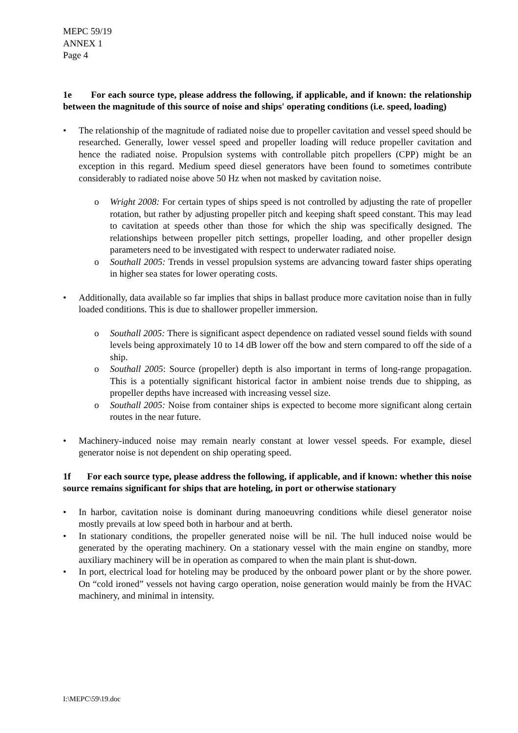MEPC 59/19
ANNEX 1
Page 4
1e For each source type, please address the following, if applicable, and if known: the relationship between the magnitude of this source of noise and ships' operating conditions (i.e. speed, loading)
• The relationship of the magnitude of radiated noise due to propeller cavitation and vessel speed should be researched. Generally, lower vessel speed and propeller loading will reduce propeller cavitation and hence the radiated noise. Propulsion systems with controllable pitch propellers (CPP) might be an exception in this regard. Medium speed diesel generators have been found to sometimes contribute considerably to radiated noise above 50 Hz when not masked by cavitation noise.
o Wright 2008: For certain types of ships speed is not controlled by adjusting the rate of propeller rotation, but rather by adjusting propeller pitch and keeping shaft speed constant. This may lead to cavitation at speeds other than those for which the ship was specifically designed. The relationships between propeller pitch settings, propeller loading, and other propeller design parameters need to be investigated with respect to underwater radiated noise.
o Southall 2005: Trends in vessel propulsion systems are advancing toward faster ships operating in higher sea states for lower operating costs.
• Additionally, data available so far implies that ships in ballast produce more cavitation noise than in fully loaded conditions. This is due to shallower propeller immersion.
o Southall 2005: There is significant aspect dependence on radiated vessel sound fields with sound levels being approximately 10 to 14 dB lower off the bow and stern compared to off the side of a ship.
o Southall 2005: Source (propeller) depth is also important in terms of long-range propagation. This is a potentially significant historical factor in ambient noise trends due to shipping, as propeller depths have increased with increasing vessel size.
o Southall 2005: Noise from container ships is expected to become more significant along certain routes in the near future.
• Machinery-induced noise may remain nearly constant at lower vessel speeds. For example, diesel generator noise is not dependent on ship operating speed.
1f For each source type, please address the following, if applicable, and if known: whether this noise source remains significant for ships that are hoteling, in port or otherwise stationary
• In harbor, cavitation noise is dominant during manoeuvring conditions while diesel generator noise mostly prevails at low speed both in harbour and at berth.
• In stationary conditions, the propeller generated noise will be nil. The hull induced noise would be generated by the operating machinery. On a stationary vessel with the main engine on standby, more auxiliary machinery will be in operation as compared to when the main plant is shut-down.
• In port, electrical load for hoteling may be produced by the onboard power plant or by the shore power. On “cold ironed” vessels not having cargo operation, noise generation would mainly be from the HVAC machinery, and minimal in intensity.
I:\MEPC\59\19.doc